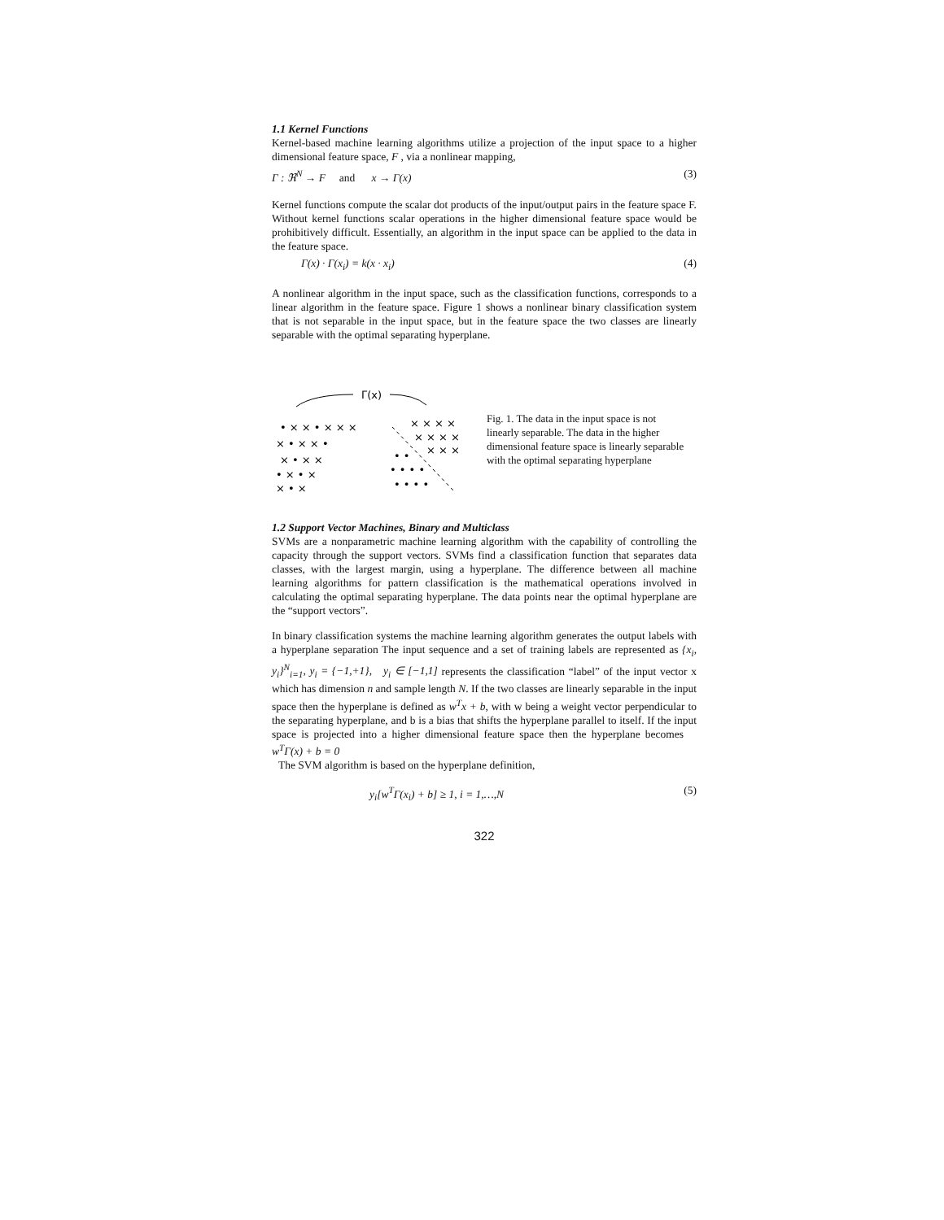1.1 Kernel Functions
Kernel-based machine learning algorithms utilize a projection of the input space to a higher dimensional feature space, F , via a nonlinear mapping,
Γ : ℜ<sup>N</sup> → F and x → Γ(x) (3)
Kernel functions compute the scalar dot products of the input/output pairs in the feature space F. Without kernel functions scalar operations in the higher dimensional feature space would be prohibitively difficult. Essentially, an algorithm in the input space can be applied to the data in the feature space.
Γ(x) · Γ(x<sub>i</sub>) = k(x · x<sub>i</sub>) (4)
A nonlinear algorithm in the input space, such as the classification functions, corresponds to a linear algorithm in the feature space. Figure 1 shows a nonlinear binary classification system that is not separable in the input space, but in the feature space the two classes are linearly separable with the optimal separating hyperplane.
Γ(x)
• × × • × × ×
× • × × •
× • × ×
• × • ×
× • ×
× × × ×
× × × ×
× × ×
• •
• • • •
• • • •
Fig. 1. The data in the input space is not linearly separable. The data in the higher dimensional feature space is linearly separable with the optimal separating hyperplane
1.2 Support Vector Machines, Binary and Multiclass
SVMs are a nonparametric machine learning algorithm with the capability of controlling the capacity through the support vectors. SVMs find a classification function that separates data classes, with the largest margin, using a hyperplane. The difference between all machine learning algorithms for pattern classification is the mathematical operations involved in calculating the optimal separating hyperplane. The data points near the optimal hyperplane are the “support vectors”.
In binary classification systems the machine learning algorithm generates the output labels with a hyperplane separation The input sequence and a set of training labels are represented as {x<sub>i</sub>, y<sub>i</sub>}<sup>N</sup><sub>i=1</sub>, y<sub>i</sub> = {−1,+1}, y<sub>i</sub> ∈ [−1,1] represents the classification “label” of the input vector x which has dimension n and sample length N. If the two classes are linearly separable in the input space then the hyperplane is defined as w<sup>T</sup>x + b, with w being a weight vector perpendicular to the separating hyperplane, and b is a bias that shifts the hyperplane parallel to itself. If the input space is projected into a higher dimensional feature space then the hyperplane becomes w<sup>T</sup>Γ(x) + b = 0
The SVM algorithm is based on the hyperplane definition,
y<sub>i</sub>[w<sup>T</sup>Γ(x<sub>i</sub>) + b] ≥ 1, i = 1,…,N (5)
322